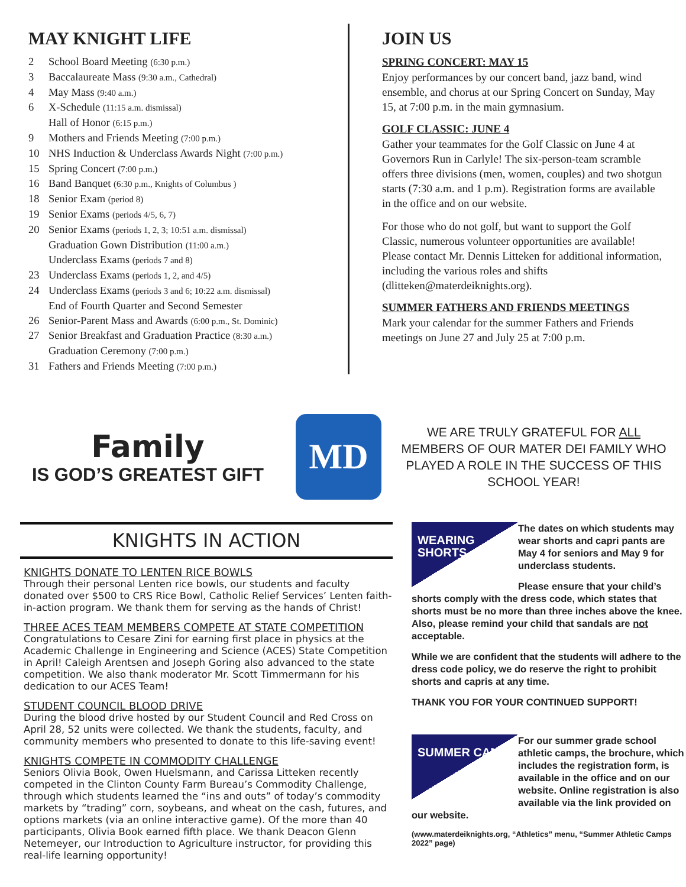MAY KNIGHT LIFE
2 School Board Meeting (6:30 p.m.)
3 Baccalaureate Mass (9:30 a.m., Cathedral)
4 May Mass (9:40 a.m.)
6 X-Schedule (11:15 a.m. dismissal)
Hall of Honor (6:15 p.m.)
9 Mothers and Friends Meeting (7:00 p.m.)
10 NHS Induction & Underclass Awards Night (7:00 p.m.)
15 Spring Concert (7:00 p.m.)
16 Band Banquet (6:30 p.m., Knights of Columbus )
18 Senior Exam (period 8)
19 Senior Exams (periods 4/5, 6, 7)
20 Senior Exams (periods 1, 2, 3; 10:51 a.m. dismissal)
Graduation Gown Distribution (11:00 a.m.)
Underclass Exams (periods 7 and 8)
23 Underclass Exams (periods 1, 2, and 4/5)
24 Underclass Exams (periods 3 and 6; 10:22 a.m. dismissal)
End of Fourth Quarter and Second Semester
26 Senior-Parent Mass and Awards (6:00 p.m., St. Dominic)
27 Senior Breakfast and Graduation Practice (8:30 a.m.)
Graduation Ceremony (7:00 p.m.)
31 Fathers and Friends Meeting (7:00 p.m.)
JOIN US
SPRING CONCERT: MAY 15
Enjoy performances by our concert band, jazz band, wind ensemble, and chorus at our Spring Concert on Sunday, May 15, at 7:00 p.m. in the main gymnasium.
GOLF CLASSIC: JUNE 4
Gather your teammates for the Golf Classic on June 4 at Governors Run in Carlyle! The six-person-team scramble offers three divisions (men, women, couples) and two shotgun starts (7:30 a.m. and 1 p.m). Registration forms are available in the office and on our website.
For those who do not golf, but want to support the Golf Classic, numerous volunteer opportunities are available! Please contact Mr. Dennis Litteken for additional information, including the various roles and shifts (dlitteken@materdeiknights.org).
SUMMER FATHERS AND FRIENDS MEETINGS
Mark your calendar for the summer Fathers and Friends meetings on June 27 and July 25 at 7:00 p.m.
Family
IS GOD’S GREATEST GIFT
MD
WE ARE TRULY GRATEFUL FOR ALL MEMBERS OF OUR MATER DEI FAMILY WHO PLAYED A ROLE IN THE SUCCESS OF THIS SCHOOL YEAR!
KNIGHTS IN ACTION
KNIGHTS DONATE TO LENTEN RICE BOWLS
Through their personal Lenten rice bowls, our students and faculty donated over $500 to CRS Rice Bowl, Catholic Relief Services’ Lenten faith-in-action program. We thank them for serving as the hands of Christ!
THREE ACES TEAM MEMBERS COMPETE AT STATE COMPETITION
Congratulations to Cesare Zini for earning first place in physics at the Academic Challenge in Engineering and Science (ACES) State Competition in April! Caleigh Arentsen and Joseph Goring also advanced to the state competition. We also thank moderator Mr. Scott Timmermann for his dedication to our ACES Team!
STUDENT COUNCIL BLOOD DRIVE
During the blood drive hosted by our Student Council and Red Cross on April 28, 52 units were collected. We thank the students, faculty, and community members who presented to donate to this life-saving event!
KNIGHTS COMPETE IN COMMODITY CHALLENGE
Seniors Olivia Book, Owen Huelsmann, and Carissa Litteken recently competed in the Clinton County Farm Bureau’s Commodity Challenge, through which students learned the “ins and outs” of today’s commodity markets by “trading” corn, soybeans, and wheat on the cash, futures, and options markets (via an online interactive game). Of the more than 40 participants, Olivia Book earned fifth place. We thank Deacon Glenn Netemeyer, our Introduction to Agriculture instructor, for providing this real-life learning opportunity!
WEARING SHORTS
The dates on which students may wear shorts and capri pants are May 4 for seniors and May 9 for underclass students.
Please ensure that your child’s shorts comply with the dress code, which states that shorts must be no more than three inches above the knee. Also, please remind your child that sandals are not acceptable.
While we are confident that the students will adhere to the dress code policy, we do reserve the right to prohibit shorts and capris at any time.
THANK YOU FOR YOUR CONTINUED SUPPORT!
SUMMER CAMPS
For our summer grade school athletic camps, the brochure, which includes the registration form, is available in the office and on our website. Online registration is also available via the link provided on our website.
(www.materdeiknights.org, “Athletics” menu, “Summer Athletic Camps 2022” page)